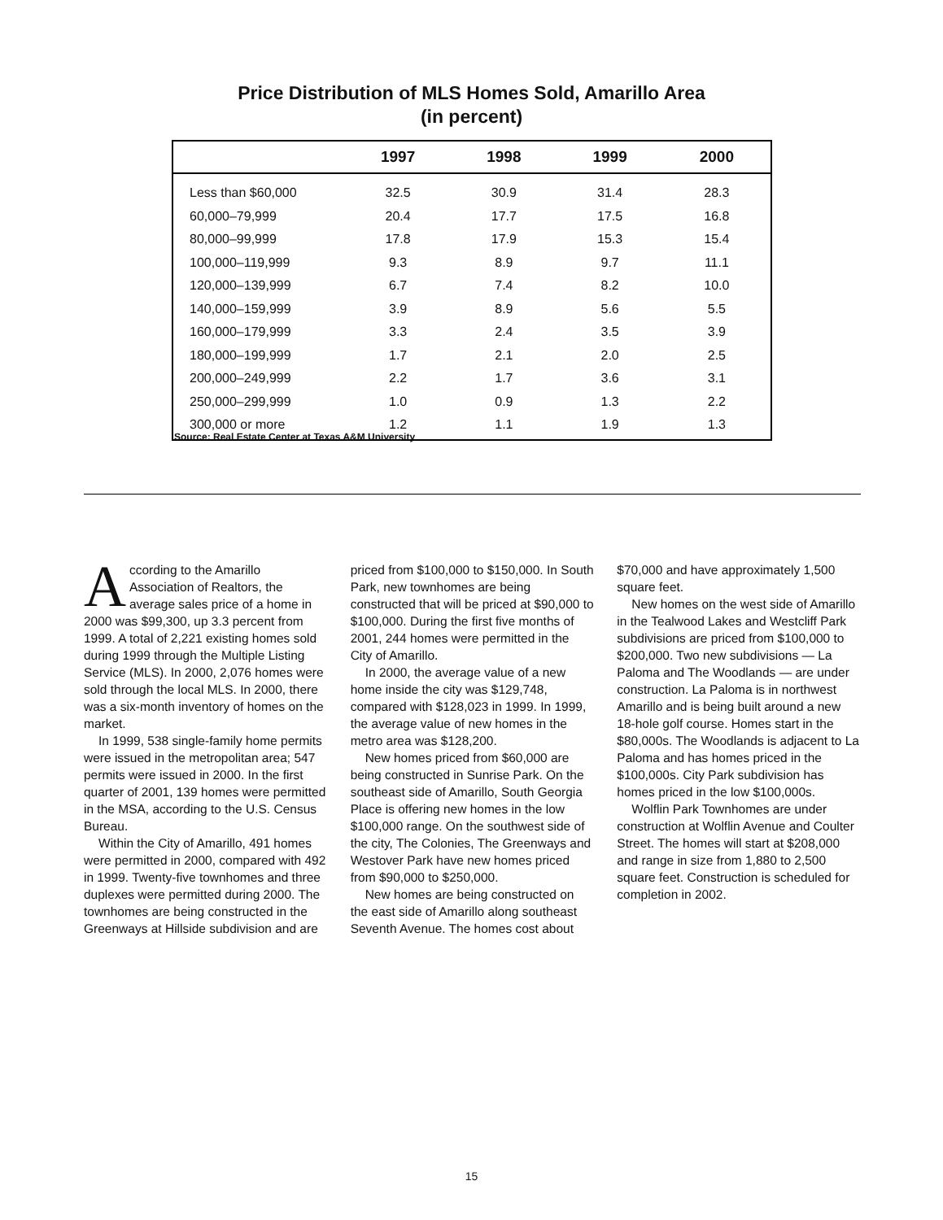Price Distribution of MLS Homes Sold, Amarillo Area
(in percent)
| | 1997 | 1998 | 1999 | 2000 |
| --- | --- | --- | --- | --- |
| Less than $60,000 | 32.5 | 30.9 | 31.4 | 28.3 |
| 60,000–79,999 | 20.4 | 17.7 | 17.5 | 16.8 |
| 80,000–99,999 | 17.8 | 17.9 | 15.3 | 15.4 |
| 100,000–119,999 | 9.3 | 8.9 | 9.7 | 11.1 |
| 120,000–139,999 | 6.7 | 7.4 | 8.2 | 10.0 |
| 140,000–159,999 | 3.9 | 8.9 | 5.6 | 5.5 |
| 160,000–179,999 | 3.3 | 2.4 | 3.5 | 3.9 |
| 180,000–199,999 | 1.7 | 2.1 | 2.0 | 2.5 |
| 200,000–249,999 | 2.2 | 1.7 | 3.6 | 3.1 |
| 250,000–299,999 | 1.0 | 0.9 | 1.3 | 2.2 |
| 300,000 or more | 1.2 | 1.1 | 1.9 | 1.3 |
Source: Real Estate Center at Texas A&M University
According to the Amarillo Association of Realtors, the average sales price of a home in 2000 was $99,300, up 3.3 percent from 1999. A total of 2,221 existing homes sold during 1999 through the Multiple Listing Service (MLS). In 2000, 2,076 homes were sold through the local MLS. In 2000, there was a six-month inventory of homes on the market.
In 1999, 538 single-family home permits were issued in the metropolitan area; 547 permits were issued in 2000. In the first quarter of 2001, 139 homes were permitted in the MSA, according to the U.S. Census Bureau.
Within the City of Amarillo, 491 homes were permitted in 2000, compared with 492 in 1999. Twenty-five townhomes and three duplexes were permitted during 2000. The townhomes are being constructed in the Greenways at Hillside subdivision and are priced from $100,000 to $150,000. In South Park, new townhomes are being constructed that will be priced at $90,000 to $100,000. During the first five months of 2001, 244 homes were permitted in the City of Amarillo.
In 2000, the average value of a new home inside the city was $129,748, compared with $128,023 in 1999. In 1999, the average value of new homes in the metro area was $128,200.
New homes priced from $60,000 are being constructed in Sunrise Park. On the southeast side of Amarillo, South Georgia Place is offering new homes in the low $100,000 range. On the southwest side of the city, The Colonies, The Greenways and Westover Park have new homes priced from $90,000 to $250,000.
New homes are being constructed on the east side of Amarillo along southeast Seventh Avenue. The homes cost about $70,000 and have approximately 1,500 square feet.
New homes on the west side of Amarillo in the Tealwood Lakes and Westcliff Park subdivisions are priced from $100,000 to $200,000. Two new subdivisions — La Paloma and The Woodlands — are under construction. La Paloma is in northwest Amarillo and is being built around a new 18-hole golf course. Homes start in the $80,000s. The Woodlands is adjacent to La Paloma and has homes priced in the $100,000s. City Park subdivision has homes priced in the low $100,000s.
Wolflin Park Townhomes are under construction at Wolflin Avenue and Coulter Street. The homes will start at $208,000 and range in size from 1,880 to 2,500 square feet. Construction is scheduled for completion in 2002.
15